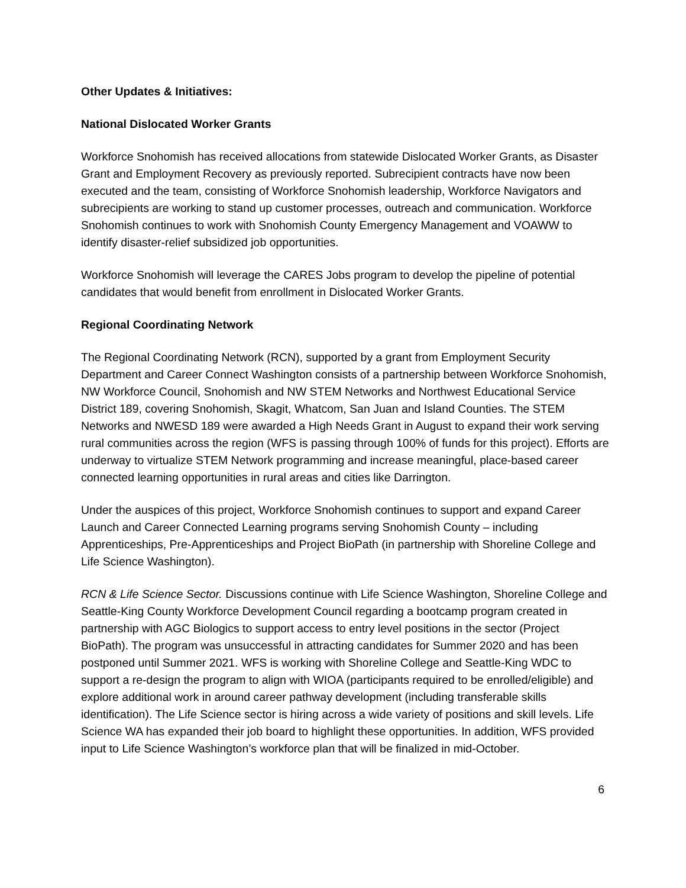Other Updates & Initiatives:
National Dislocated Worker Grants
Workforce Snohomish has received allocations from statewide Dislocated Worker Grants, as Disaster Grant and Employment Recovery as previously reported. Subrecipient contracts have now been executed and the team, consisting of Workforce Snohomish leadership, Workforce Navigators and subrecipients are working to stand up customer processes, outreach and communication. Workforce Snohomish continues to work with Snohomish County Emergency Management and VOAWW to identify disaster-relief subsidized job opportunities.
Workforce Snohomish will leverage the CARES Jobs program to develop the pipeline of potential candidates that would benefit from enrollment in Dislocated Worker Grants.
Regional Coordinating Network
The Regional Coordinating Network (RCN), supported by a grant from Employment Security Department and Career Connect Washington consists of a partnership between Workforce Snohomish, NW Workforce Council, Snohomish and NW STEM Networks and Northwest Educational Service District 189, covering Snohomish, Skagit, Whatcom, San Juan and Island Counties. The STEM Networks and NWESD 189 were awarded a High Needs Grant in August to expand their work serving rural communities across the region (WFS is passing through 100% of funds for this project). Efforts are underway to virtualize STEM Network programming and increase meaningful, place-based career connected learning opportunities in rural areas and cities like Darrington.
Under the auspices of this project, Workforce Snohomish continues to support and expand Career Launch and Career Connected Learning programs serving Snohomish County – including Apprenticeships, Pre-Apprenticeships and Project BioPath (in partnership with Shoreline College and Life Science Washington).
RCN & Life Science Sector. Discussions continue with Life Science Washington, Shoreline College and Seattle-King County Workforce Development Council regarding a bootcamp program created in partnership with AGC Biologics to support access to entry level positions in the sector (Project BioPath). The program was unsuccessful in attracting candidates for Summer 2020 and has been postponed until Summer 2021. WFS is working with Shoreline College and Seattle-King WDC to support a re-design the program to align with WIOA (participants required to be enrolled/eligible) and explore additional work in around career pathway development (including transferable skills identification). The Life Science sector is hiring across a wide variety of positions and skill levels. Life Science WA has expanded their job board to highlight these opportunities. In addition, WFS provided input to Life Science Washington’s workforce plan that will be finalized in mid-October.
6